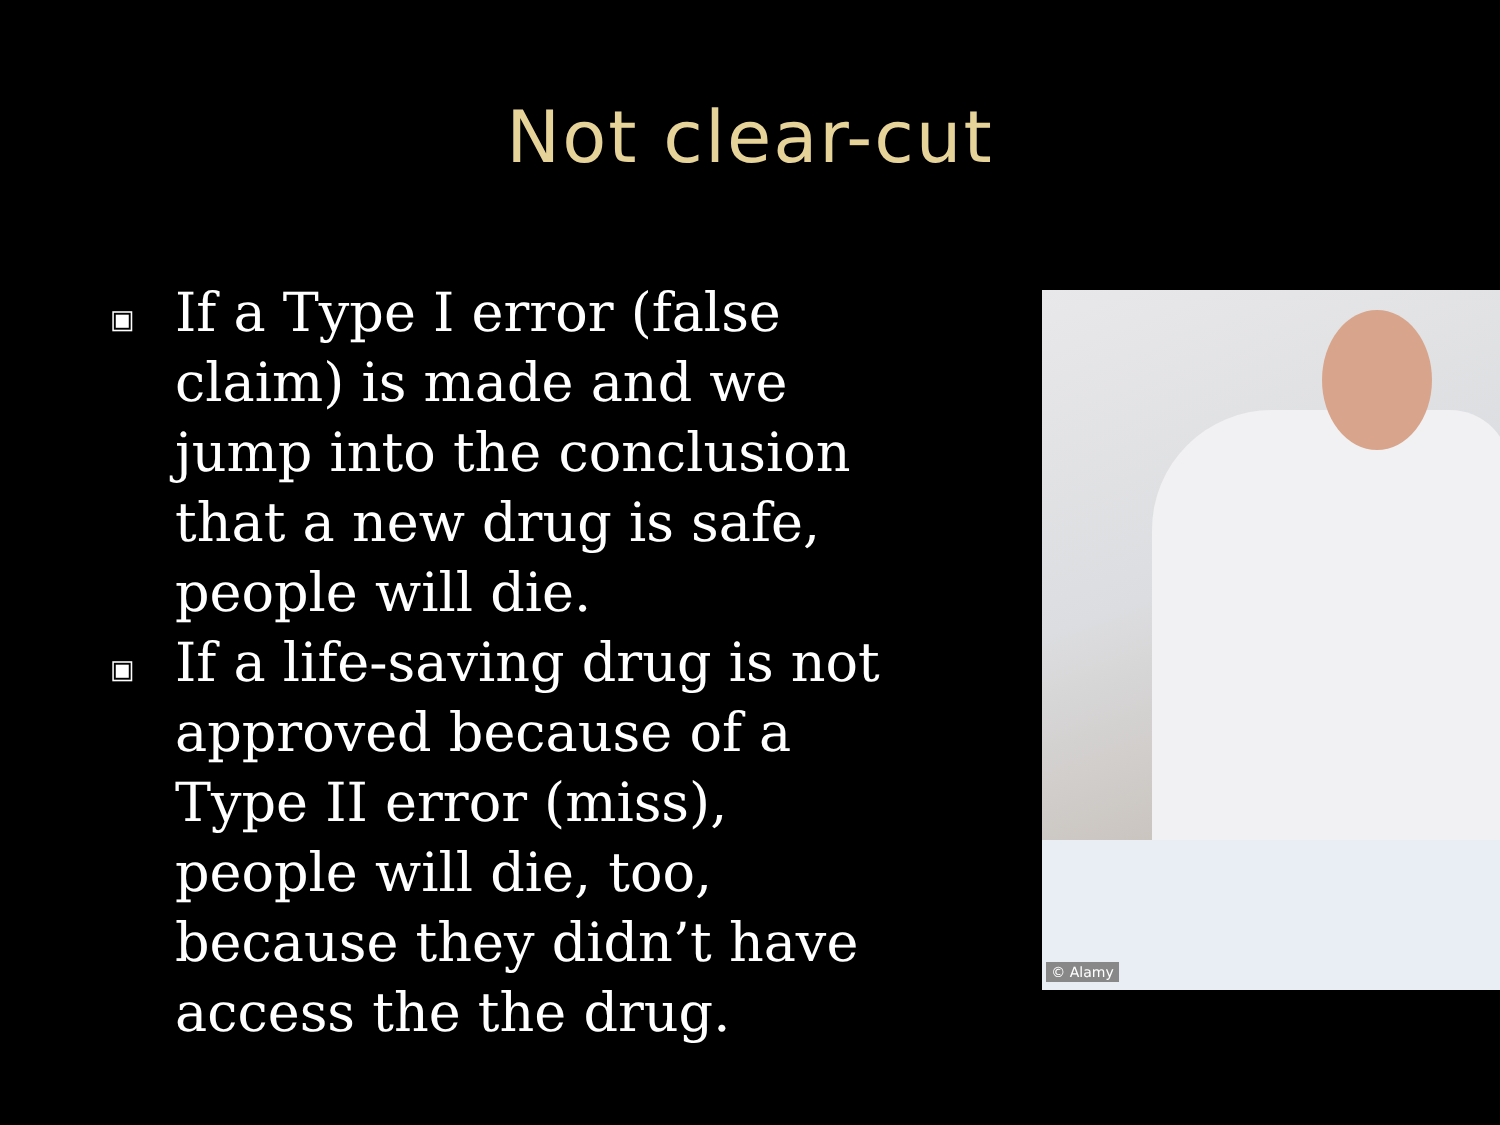Not clear-cut
▣ If a Type I error (false claim) is made and we jump into the conclusion that a new drug is safe, people will die.
▣ If a life-saving drug is not approved because of a Type II error (miss), people will die, too, because they didn’t have access the the drug.
© Alamy